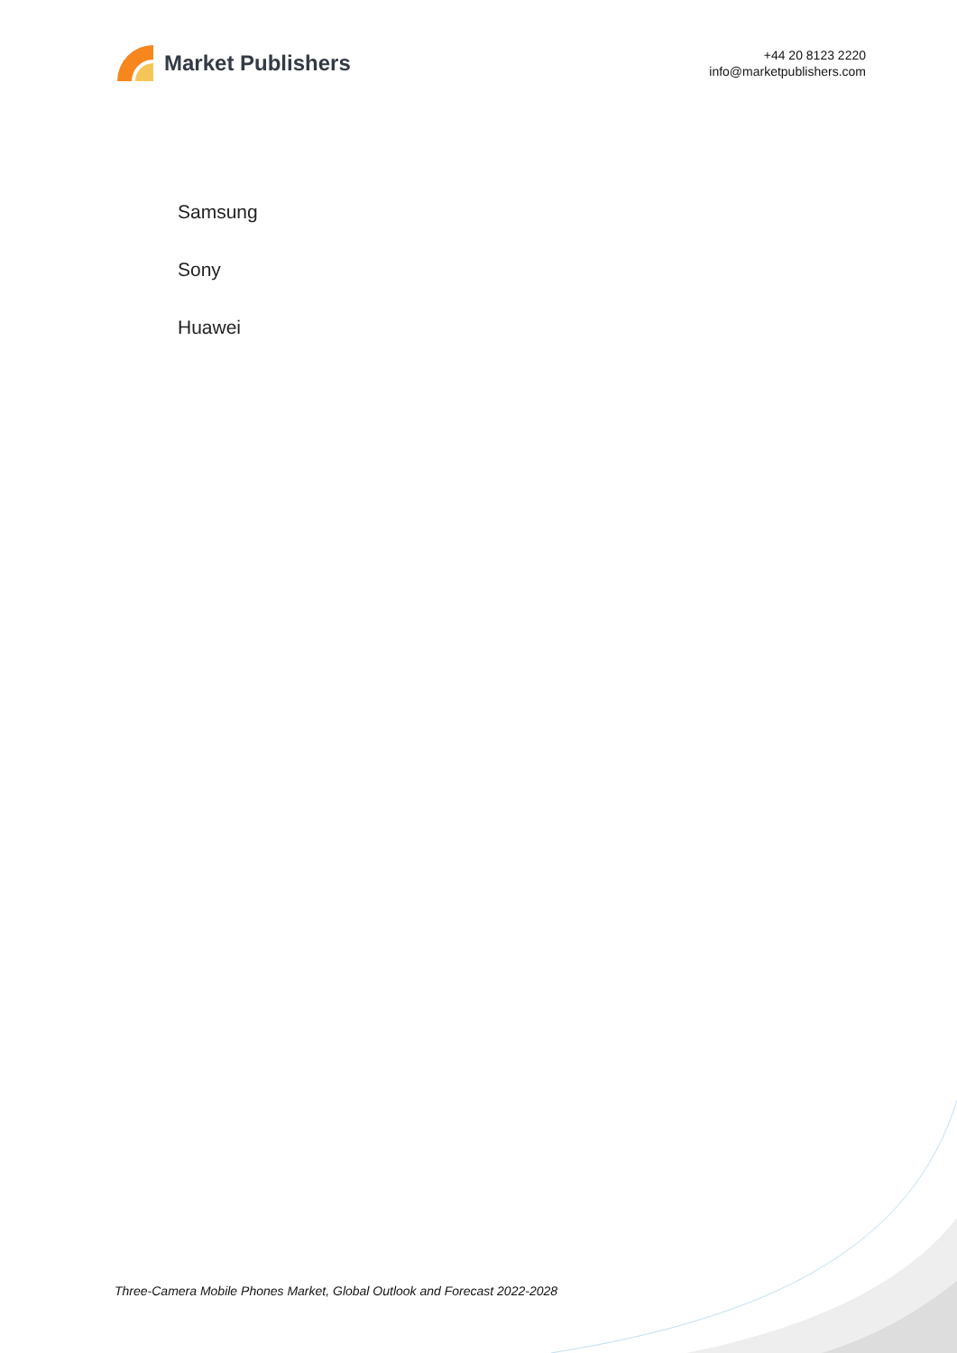Market Publishers
+44 20 8123 2220
info@marketpublishers.com
Samsung
Sony
Huawei
Three-Camera Mobile Phones Market, Global Outlook and Forecast 2022-2028